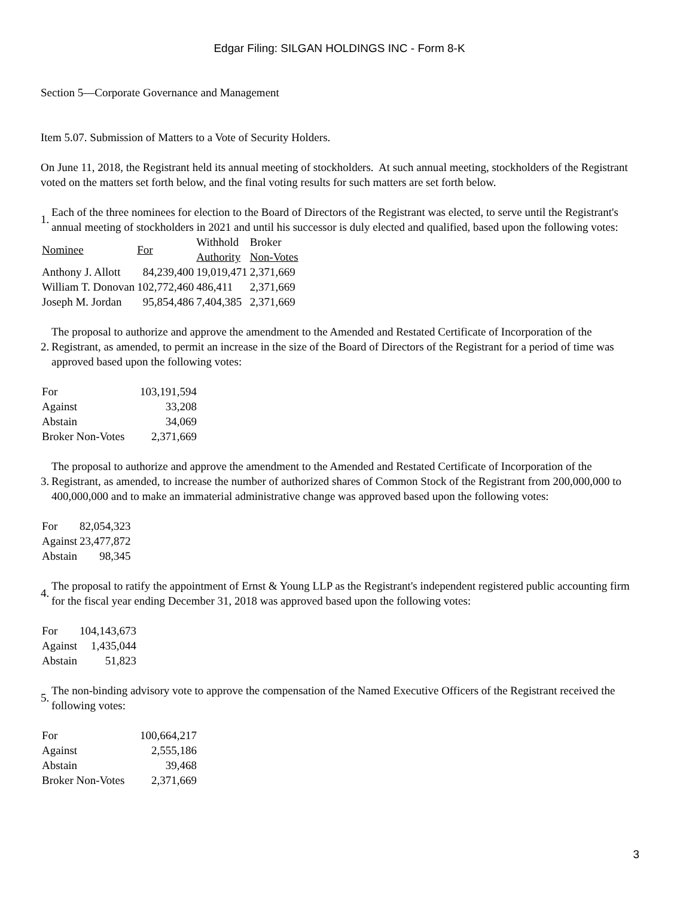Edgar Filing: SILGAN HOLDINGS INC - Form 8-K
Section 5—Corporate Governance and Management
Item 5.07. Submission of Matters to a Vote of Security Holders.
On June 11, 2018, the Registrant held its annual meeting of stockholders. At such annual meeting, stockholders of the Registrant voted on the matters set forth below, and the final voting results for such matters are set forth below.
1.
Each of the three nominees for election to the Board of Directors of the Registrant was elected, to serve until the Registrant's annual meeting of stockholders in 2021 and until his successor is duly elected and qualified, based upon the following votes:
| Nominee | For | Withhold Authority | Broker Non-Votes |
| --- | --- | --- | --- |
| Anthony J. Allott | 84,239,400 | 19,019,471 | 2,371,669 |
| William T. Donovan | 102,772,460 | 486,411 | 2,371,669 |
| Joseph M. Jordan | 95,854,486 | 7,404,385 | 2,371,669 |
2.
The proposal to authorize and approve the amendment to the Amended and Restated Certificate of Incorporation of the Registrant, as amended, to permit an increase in the size of the Board of Directors of the Registrant for a period of time was approved based upon the following votes:
| For | 103,191,594 |
| Against | 33,208 |
| Abstain | 34,069 |
| Broker Non-Votes | 2,371,669 |
3.
The proposal to authorize and approve the amendment to the Amended and Restated Certificate of Incorporation of the Registrant, as amended, to increase the number of authorized shares of Common Stock of the Registrant from 200,000,000 to 400,000,000 and to make an immaterial administrative change was approved based upon the following votes:
| For | 82,054,323 |
| Against | 23,477,872 |
| Abstain | 98,345 |
4.
The proposal to ratify the appointment of Ernst & Young LLP as the Registrant's independent registered public accounting firm for the fiscal year ending December 31, 2018 was approved based upon the following votes:
| For | 104,143,673 |
| Against | 1,435,044 |
| Abstain | 51,823 |
5.
The non-binding advisory vote to approve the compensation of the Named Executive Officers of the Registrant received the following votes:
| For | 100,664,217 |
| Against | 2,555,186 |
| Abstain | 39,468 |
| Broker Non-Votes | 2,371,669 |
3